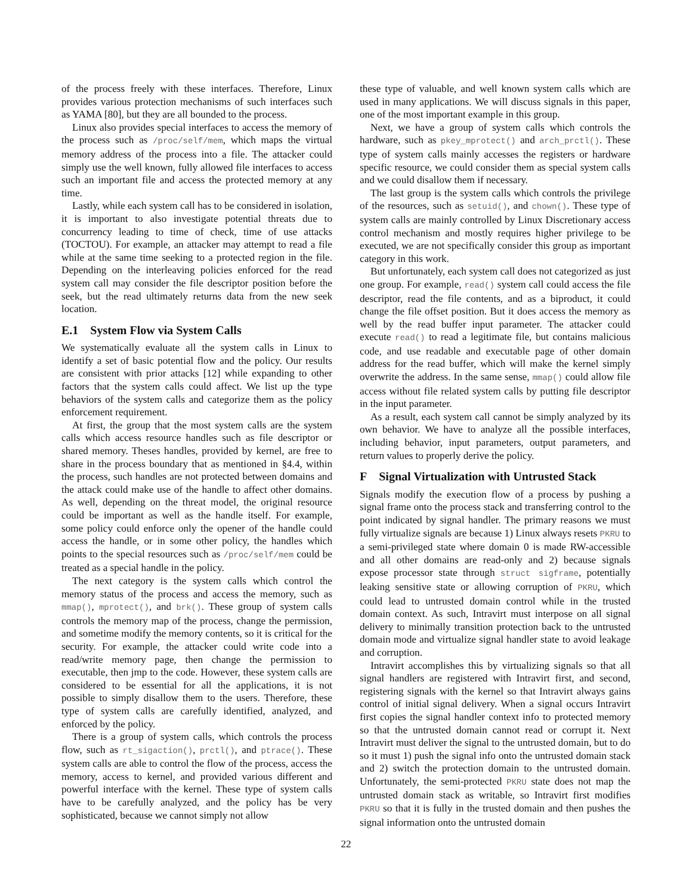of the process freely with these interfaces. Therefore, Linux provides various protection mechanisms of such interfaces such as YAMA [80], but they are all bounded to the process.
Linux also provides special interfaces to access the memory of the process such as /proc/self/mem, which maps the virtual memory address of the process into a file. The attacker could simply use the well known, fully allowed file interfaces to access such an important file and access the protected memory at any time.
Lastly, while each system call has to be considered in isolation, it is important to also investigate potential threats due to concurrency leading to time of check, time of use attacks (TOCTOU). For example, an attacker may attempt to read a file while at the same time seeking to a protected region in the file. Depending on the interleaving policies enforced for the read system call may consider the file descriptor position before the seek, but the read ultimately returns data from the new seek location.
E.1 System Flow via System Calls
We systematically evaluate all the system calls in Linux to identify a set of basic potential flow and the policy. Our results are consistent with prior attacks [12] while expanding to other factors that the system calls could affect. We list up the type behaviors of the system calls and categorize them as the policy enforcement requirement.
At first, the group that the most system calls are the system calls which access resource handles such as file descriptor or shared memory. Theses handles, provided by kernel, are free to share in the process boundary that as mentioned in §4.4, within the process, such handles are not protected between domains and the attack could make use of the handle to affect other domains. As well, depending on the threat model, the original resource could be important as well as the handle itself. For example, some policy could enforce only the opener of the handle could access the handle, or in some other policy, the handles which points to the special resources such as /proc/self/mem could be treated as a special handle in the policy.
The next category is the system calls which control the memory status of the process and access the memory, such as mmap(), mprotect(), and brk(). These group of system calls controls the memory map of the process, change the permission, and sometime modify the memory contents, so it is critical for the security. For example, the attacker could write code into a read/write memory page, then change the permission to executable, then jmp to the code. However, these system calls are considered to be essential for all the applications, it is not possible to simply disallow them to the users. Therefore, these type of system calls are carefully identified, analyzed, and enforced by the policy.
There is a group of system calls, which controls the process flow, such as rt_sigaction(), prctl(), and ptrace(). These system calls are able to control the flow of the process, access the memory, access to kernel, and provided various different and powerful interface with the kernel. These type of system calls have to be carefully analyzed, and the policy has be very sophisticated, because we cannot simply not allow
these type of valuable, and well known system calls which are used in many applications. We will discuss signals in this paper, one of the most important example in this group.
Next, we have a group of system calls which controls the hardware, such as pkey_mprotect() and arch_prctl(). These type of system calls mainly accesses the registers or hardware specific resource, we could consider them as special system calls and we could disallow them if necessary.
The last group is the system calls which controls the privilege of the resources, such as setuid(), and chown(). These type of system calls are mainly controlled by Linux Discretionary access control mechanism and mostly requires higher privilege to be executed, we are not specifically consider this group as important category in this work.
But unfortunately, each system call does not categorized as just one group. For example, read() system call could access the file descriptor, read the file contents, and as a biproduct, it could change the file offset position. But it does access the memory as well by the read buffer input parameter. The attacker could execute read() to read a legitimate file, but contains malicious code, and use readable and executable page of other domain address for the read buffer, which will make the kernel simply overwrite the address. In the same sense, mmap() could allow file access without file related system calls by putting file descriptor in the input parameter.
As a result, each system call cannot be simply analyzed by its own behavior. We have to analyze all the possible interfaces, including behavior, input parameters, output parameters, and return values to properly derive the policy.
F Signal Virtualization with Untrusted Stack
Signals modify the execution flow of a process by pushing a signal frame onto the process stack and transferring control to the point indicated by signal handler. The primary reasons we must fully virtualize signals are because 1) Linux always resets PKRU to a semi-privileged state where domain 0 is made RW-accessible and all other domains are read-only and 2) because signals expose processor state through struct sigframe, potentially leaking sensitive state or allowing corruption of PKRU, which could lead to untrusted domain control while in the trusted domain context. As such, Intravirt must interpose on all signal delivery to minimally transition protection back to the untrusted domain mode and virtualize signal handler state to avoid leakage and corruption.
Intravirt accomplishes this by virtualizing signals so that all signal handlers are registered with Intravirt first, and second, registering signals with the kernel so that Intravirt always gains control of initial signal delivery. When a signal occurs Intravirt first copies the signal handler context info to protected memory so that the untrusted domain cannot read or corrupt it. Next Intravirt must deliver the signal to the untrusted domain, but to do so it must 1) push the signal info onto the untrusted domain stack and 2) switch the protection domain to the untrusted domain. Unfortunately, the semi-protected PKRU state does not map the untrusted domain stack as writable, so Intravirt first modifies PKRU so that it is fully in the trusted domain and then pushes the signal information onto the untrusted domain
22